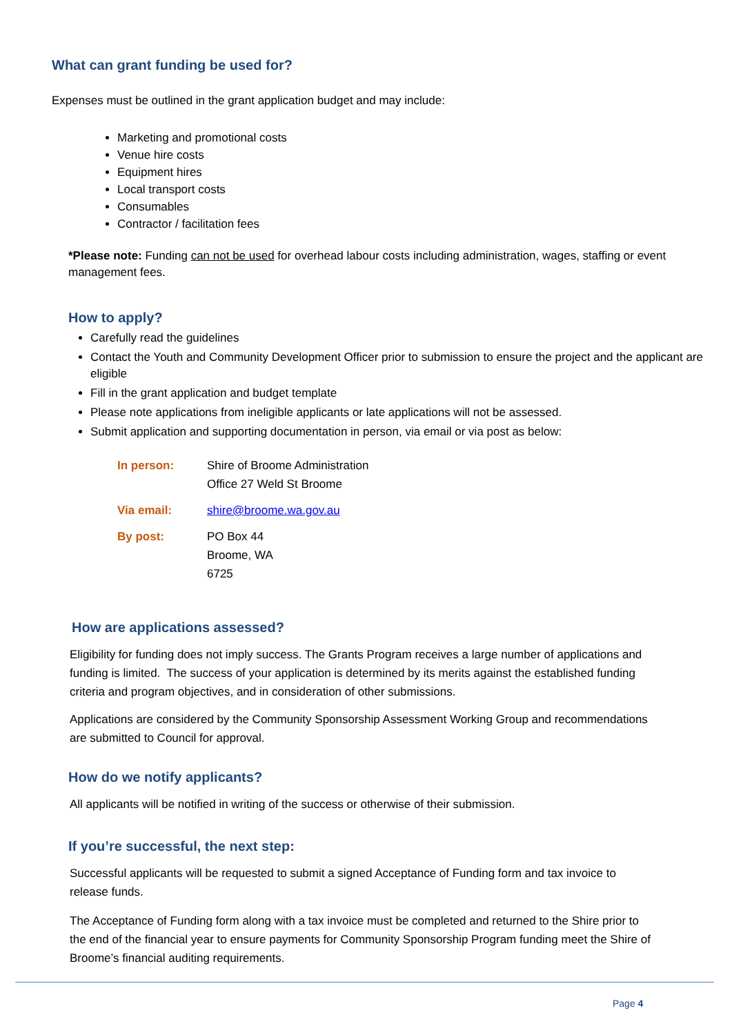What can grant funding be used for?
Expenses must be outlined in the grant application budget and may include:
Marketing and promotional costs
Venue hire costs
Equipment hires
Local transport costs
Consumables
Contractor / facilitation fees
*Please note: Funding can not be used for overhead labour costs including administration, wages, staffing or event management fees.
How to apply?
Carefully read the guidelines
Contact the Youth and Community Development Officer prior to submission to ensure the project and the applicant are eligible
Fill in the grant application and budget template
Please note applications from ineligible applicants or late applications will not be assessed.
Submit application and supporting documentation in person, via email or via post as below:
| In person: | Shire of Broome Administration Office 27 Weld St Broome |
| Via email: | shire@broome.wa.gov.au |
| By post: | PO Box 44 Broome, WA 6725 |
How are applications assessed?
Eligibility for funding does not imply success. The Grants Program receives a large number of applications and funding is limited. The success of your application is determined by its merits against the established funding criteria and program objectives, and in consideration of other submissions.
Applications are considered by the Community Sponsorship Assessment Working Group and recommendations are submitted to Council for approval.
How do we notify applicants?
All applicants will be notified in writing of the success or otherwise of their submission.
If you’re successful, the next step:
Successful applicants will be requested to submit a signed Acceptance of Funding form and tax invoice to release funds.
The Acceptance of Funding form along with a tax invoice must be completed and returned to the Shire prior to the end of the financial year to ensure payments for Community Sponsorship Program funding meet the Shire of Broome’s financial auditing requirements.
Page 4